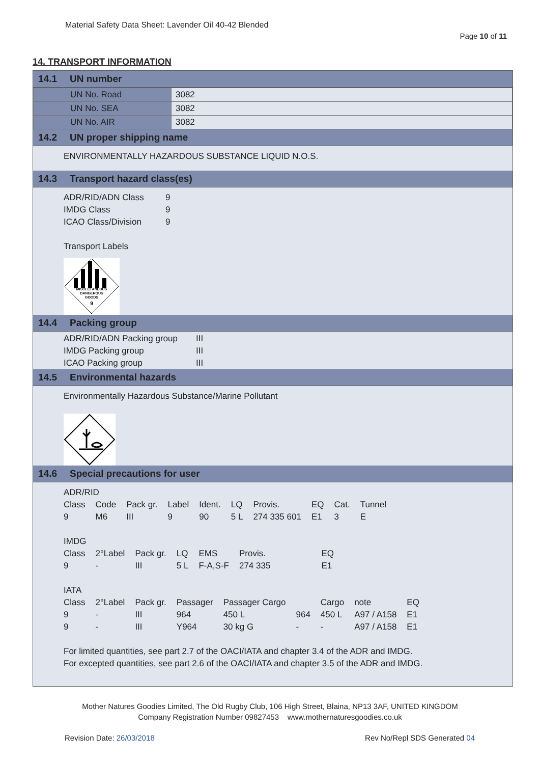Material Safety Data Sheet: Lavender Oil 40-42 Blended
Page 10 of 11
14. TRANSPORT INFORMATION
14.1 UN number
| UN No. Road | 3082 |
| UN No. SEA | 3082 |
| UN No. AIR | 3082 |
14.2 UN proper shipping name
ENVIRONMENTALLY HAZARDOUS SUBSTANCE LIQUID N.O.S.
14.3 Transport hazard class(es)
| ADR/RID/ADN Class | 9 |
| IMDG Class | 9 |
| ICAO Class/Division | 9 |
Transport Labels
MISCELLANEOUS
DANGEROUS
GOODS
9
14.4 Packing group
| ADR/RID/ADN Packing group | III |
| IMDG Packing group | III |
| ICAO Packing group | III |
14.5 Environmental hazards
Environmentally Hazardous Substance/Marine Pollutant
14.6 Special precautions for user
ADR/RID
| Class | Code | Pack gr. | Label | Ident. | LQ | Provis. | EQ | Cat. | Tunnel |
| 9 | M6 | III | 9 | 90 | 5 L | 274 335 601 | E1 | 3 | E |
IMDG
| Class | 2°Label | Pack gr. | LQ | EMS | Provis. | EQ |
| 9 | - | III | 5 L | F-A,S-F | 274 335 | E1 |
IATA
| Class | 2°Label | Pack gr. | Passager | Passager Cargo | | Cargo | note | EQ |
| 9 | - | III | 964 | 450 L | 964 | 450 L | A97 / A158 | E1 |
| 9 | - | III | Y964 | 30 kg G | - | - | A97 / A158 | E1 |
For limited quantities, see part 2.7 of the OACI/IATA and chapter 3.4 of the ADR and IMDG.
For excepted quantities, see part 2.6 of the OACI/IATA and chapter 3.5 of the ADR and IMDG.
Mother Natures Goodies Limited, The Old Rugby Club, 106 High Street, Blaina, NP13 3AF, UNITED KINGDOM
Company Registration Number 09827453 www.mothernaturesgoodies.co.uk
Revision Date: 26/03/2018 Rev No/Repl SDS Generated 04